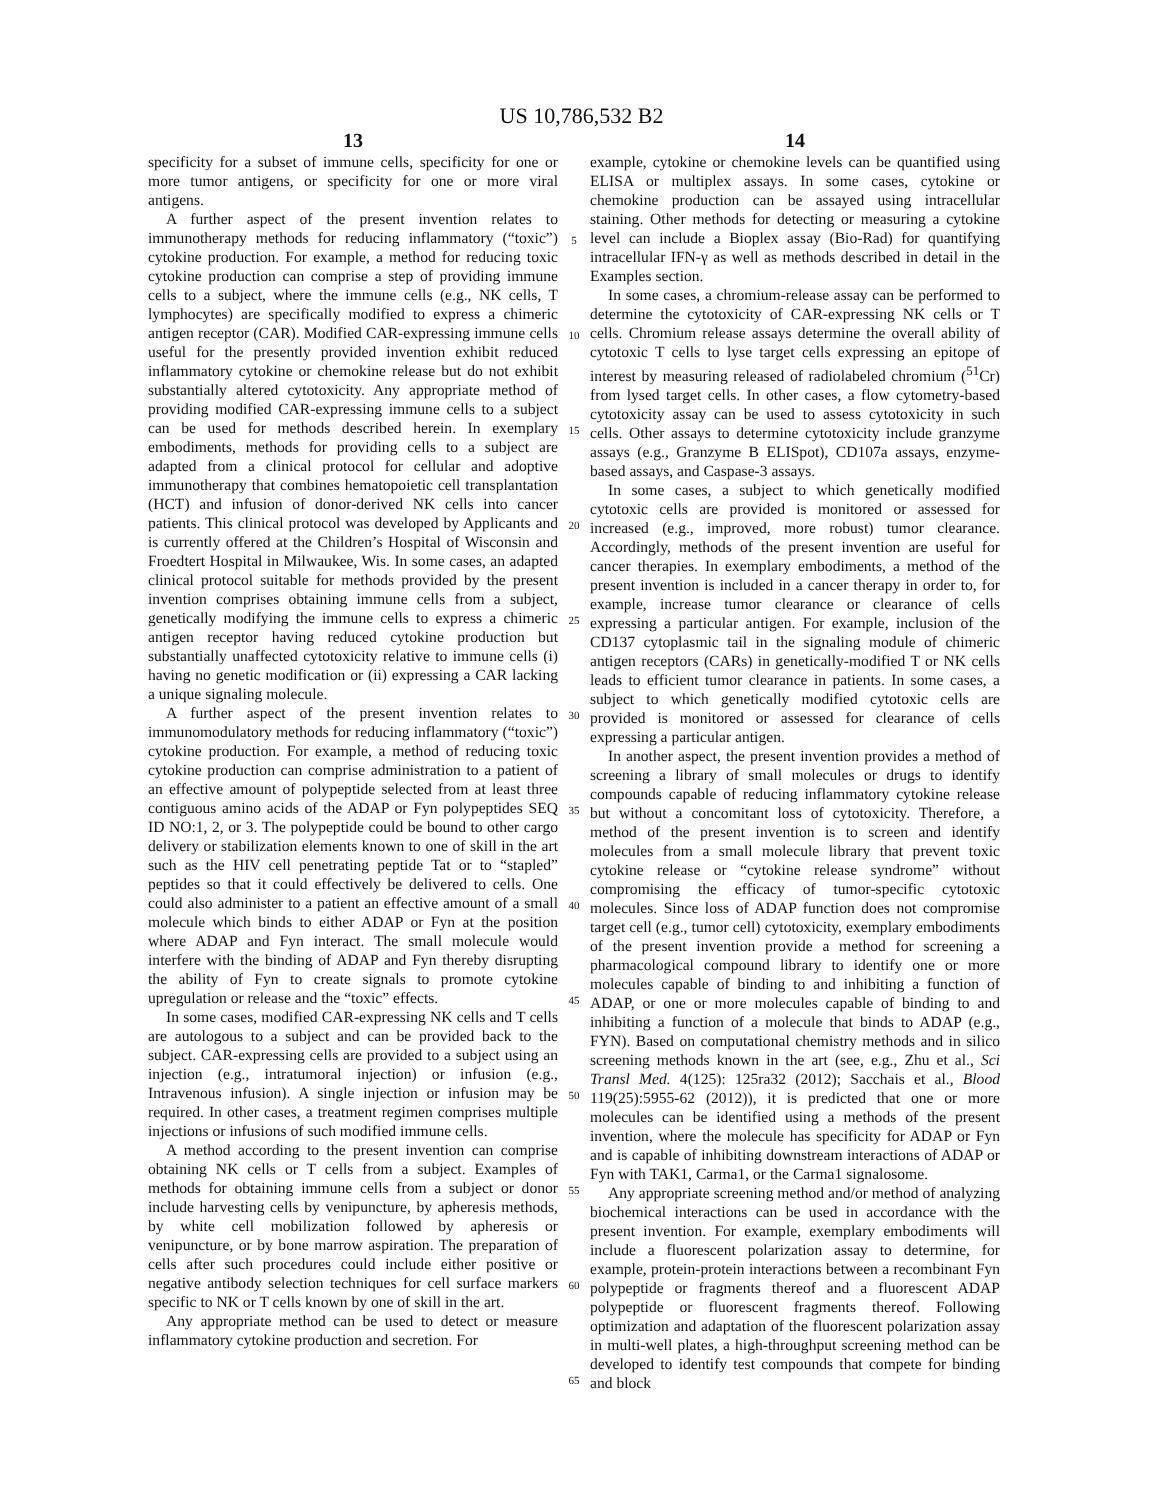US 10,786,532 B2
13
specificity for a subset of immune cells, specificity for one or more tumor antigens, or specificity for one or more viral antigens.
A further aspect of the present invention relates to immunotherapy methods for reducing inflammatory (“toxic”) cytokine production. For example, a method for reducing toxic cytokine production can comprise a step of providing immune cells to a subject, where the immune cells (e.g., NK cells, T lymphocytes) are specifically modified to express a chimeric antigen receptor (CAR). Modified CAR-expressing immune cells useful for the presently provided invention exhibit reduced inflammatory cytokine or chemokine release but do not exhibit substantially altered cytotoxicity. Any appropriate method of providing modified CAR-expressing immune cells to a subject can be used for methods described herein. In exemplary embodiments, methods for providing cells to a subject are adapted from a clinical protocol for cellular and adoptive immunotherapy that combines hematopoietic cell transplantation (HCT) and infusion of donor-derived NK cells into cancer patients. This clinical protocol was developed by Applicants and is currently offered at the Children’s Hospital of Wisconsin and Froedtert Hospital in Milwaukee, Wis. In some cases, an adapted clinical protocol suitable for methods provided by the present invention comprises obtaining immune cells from a subject, genetically modifying the immune cells to express a chimeric antigen receptor having reduced cytokine production but substantially unaffected cytotoxicity relative to immune cells (i) having no genetic modification or (ii) expressing a CAR lacking a unique signaling molecule.
A further aspect of the present invention relates to immunomodulatory methods for reducing inflammatory (“toxic”) cytokine production. For example, a method of reducing toxic cytokine production can comprise administration to a patient of an effective amount of polypeptide selected from at least three contiguous amino acids of the ADAP or Fyn polypeptides SEQ ID NO:1, 2, or 3. The polypeptide could be bound to other cargo delivery or stabilization elements known to one of skill in the art such as the HIV cell penetrating peptide Tat or to “stapled” peptides so that it could effectively be delivered to cells. One could also administer to a patient an effective amount of a small molecule which binds to either ADAP or Fyn at the position where ADAP and Fyn interact. The small molecule would interfere with the binding of ADAP and Fyn thereby disrupting the ability of Fyn to create signals to promote cytokine upregulation or release and the “toxic” effects.
In some cases, modified CAR-expressing NK cells and T cells are autologous to a subject and can be provided back to the subject. CAR-expressing cells are provided to a subject using an injection (e.g., intratumoral injection) or infusion (e.g., Intravenous infusion). A single injection or infusion may be required. In other cases, a treatment regimen comprises multiple injections or infusions of such modified immune cells.
A method according to the present invention can comprise obtaining NK cells or T cells from a subject. Examples of methods for obtaining immune cells from a subject or donor include harvesting cells by venipuncture, by apheresis methods, by white cell mobilization followed by apheresis or venipuncture, or by bone marrow aspiration. The preparation of cells after such procedures could include either positive or negative antibody selection techniques for cell surface markers specific to NK or T cells known by one of skill in the art.
Any appropriate method can be used to detect or measure inflammatory cytokine production and secretion. For
5
10
15
20
25
30
35
40
45
50
55
60
65
14
example, cytokine or chemokine levels can be quantified using ELISA or multiplex assays. In some cases, cytokine or chemokine production can be assayed using intracellular staining. Other methods for detecting or measuring a cytokine level can include a Bioplex assay (Bio-Rad) for quantifying intracellular IFN-γ as well as methods described in detail in the Examples section.
In some cases, a chromium-release assay can be performed to determine the cytotoxicity of CAR-expressing NK cells or T cells. Chromium release assays determine the overall ability of cytotoxic T cells to lyse target cells expressing an epitope of interest by measuring released of radiolabeled chromium (<sup>51</sup>Cr) from lysed target cells. In other cases, a flow cytometry-based cytotoxicity assay can be used to assess cytotoxicity in such cells. Other assays to determine cytotoxicity include granzyme assays (e.g., Granzyme B ELISpot), CD107a assays, enzyme-based assays, and Caspase-3 assays.
In some cases, a subject to which genetically modified cytotoxic cells are provided is monitored or assessed for increased (e.g., improved, more robust) tumor clearance. Accordingly, methods of the present invention are useful for cancer therapies. In exemplary embodiments, a method of the present invention is included in a cancer therapy in order to, for example, increase tumor clearance or clearance of cells expressing a particular antigen. For example, inclusion of the CD137 cytoplasmic tail in the signaling module of chimeric antigen receptors (CARs) in genetically-modified T or NK cells leads to efficient tumor clearance in patients. In some cases, a subject to which genetically modified cytotoxic cells are provided is monitored or assessed for clearance of cells expressing a particular antigen.
In another aspect, the present invention provides a method of screening a library of small molecules or drugs to identify compounds capable of reducing inflammatory cytokine release but without a concomitant loss of cytotoxicity. Therefore, a method of the present invention is to screen and identify molecules from a small molecule library that prevent toxic cytokine release or “cytokine release syndrome” without compromising the efficacy of tumor-specific cytotoxic molecules. Since loss of ADAP function does not compromise target cell (e.g., tumor cell) cytotoxicity, exemplary embodiments of the present invention provide a method for screening a pharmacological compound library to identify one or more molecules capable of binding to and inhibiting a function of ADAP, or one or more molecules capable of binding to and inhibiting a function of a molecule that binds to ADAP (e.g., FYN). Based on computational chemistry methods and in silico screening methods known in the art (see, e.g., Zhu et al., Sci Transl Med. 4(125): 125ra32 (2012); Sacchais et al., Blood 119(25):5955-62 (2012)), it is predicted that one or more molecules can be identified using a methods of the present invention, where the molecule has specificity for ADAP or Fyn and is capable of inhibiting downstream interactions of ADAP or Fyn with TAK1, Carma1, or the Carma1 signalosome.
Any appropriate screening method and/or method of analyzing biochemical interactions can be used in accordance with the present invention. For example, exemplary embodiments will include a fluorescent polarization assay to determine, for example, protein-protein interactions between a recombinant Fyn polypeptide or fragments thereof and a fluorescent ADAP polypeptide or fluorescent fragments thereof. Following optimization and adaptation of the fluorescent polarization assay in multi-well plates, a high-throughput screening method can be developed to identify test compounds that compete for binding and block